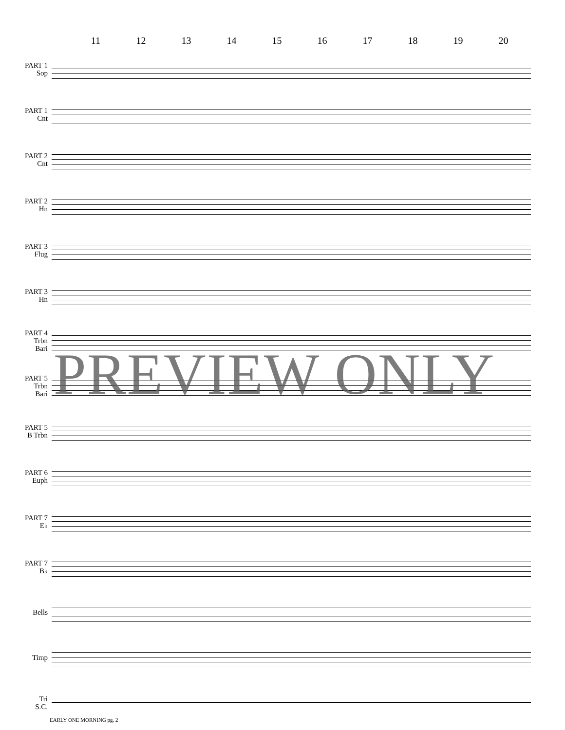11 12 13 14 15 16 17 18 19 20
PART 1
Sop
PART 1
Cnt
PART 2
Cnt
PART 2
Hn
PART 3
Flug
PART 3
Hn
PART 4
Trbn
Bari
PART 5
Trbn
Bari
PART 5
B Trbn
PART 6
Euph
PART 7
E♭
PART 7
B♭
Bells
Timp
Tri
S.C.
PREVIEW ONLY
EARLY ONE MORNING pg. 2